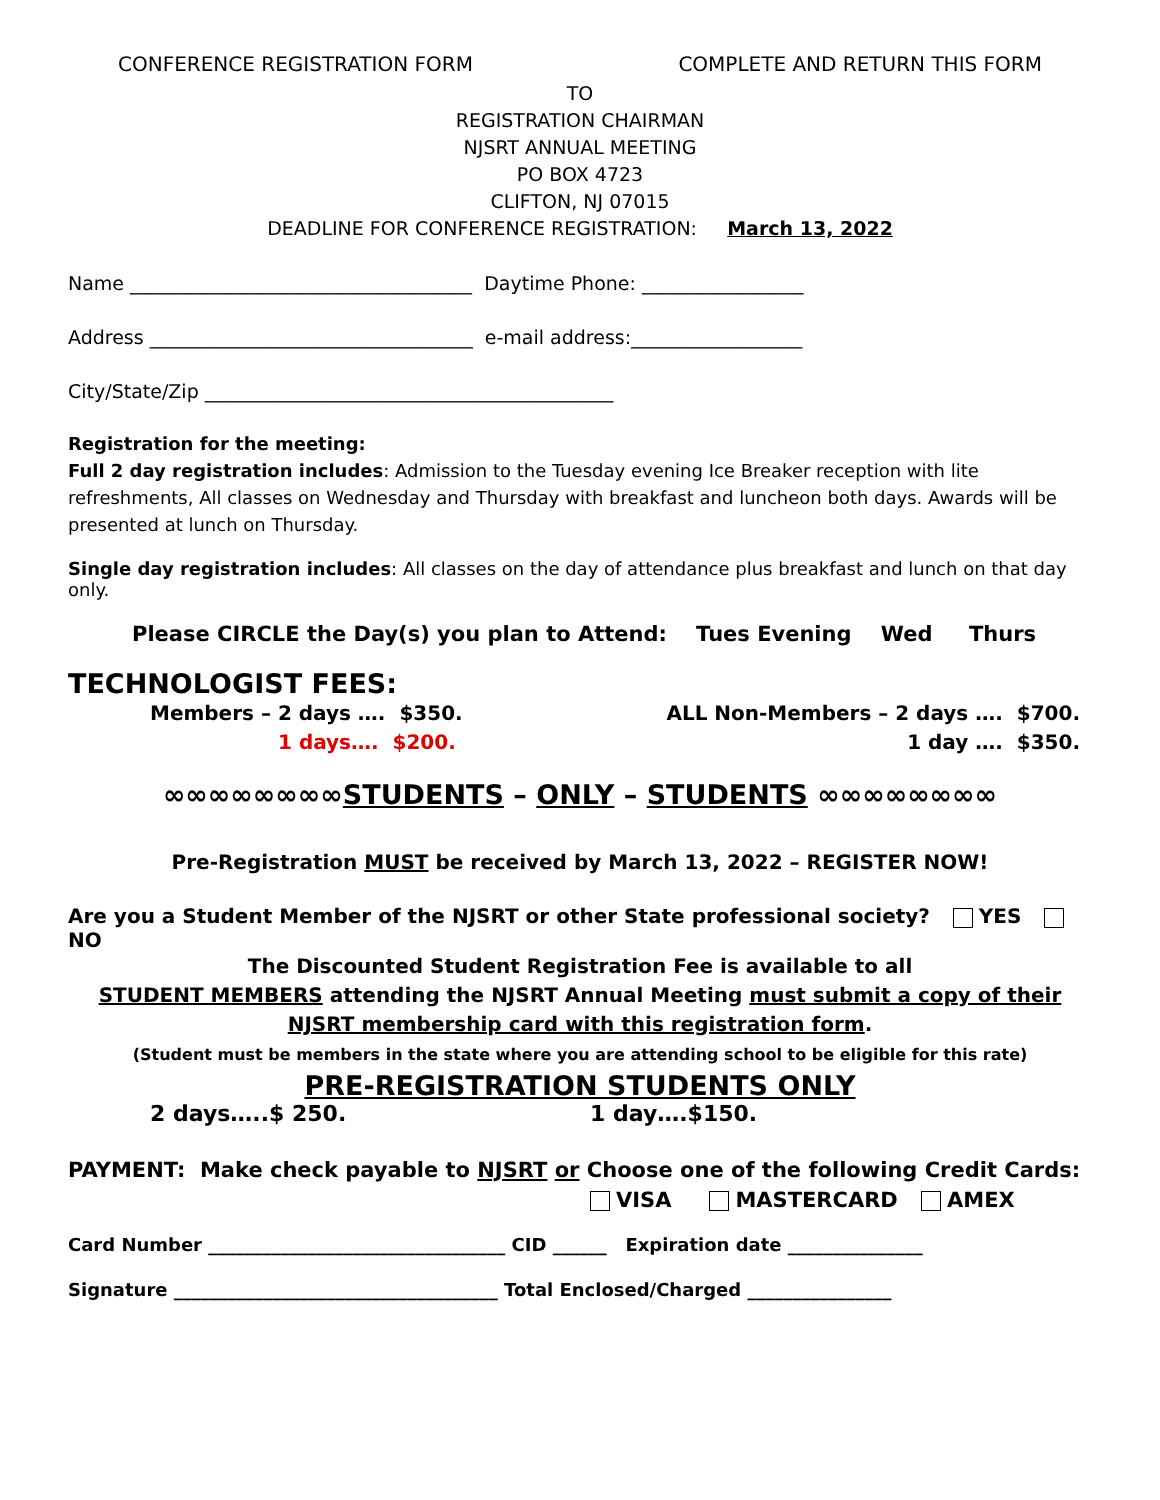CONFERENCE REGISTRATION FORM COMPLETE AND RETURN THIS FORM
TO
REGISTRATION CHAIRMAN
NJSRT ANNUAL MEETING
PO BOX 4723
CLIFTON, NJ 07015
DEADLINE FOR CONFERENCE REGISTRATION: March 13, 2022
Name ____________________________________ Daytime Phone: _________________
Address __________________________________ e-mail address:__________________
City/State/Zip ___________________________________________
Registration for the meeting:
Full 2 day registration includes: Admission to the Tuesday evening Ice Breaker reception with lite refreshments, All classes on Wednesday and Thursday with breakfast and luncheon both days. Awards will be presented at lunch on Thursday.
Single day registration includes: All classes on the day of attendance plus breakfast and lunch on that day only.
Please CIRCLE the Day(s) you plan to Attend: Tues Evening Wed Thurs
TECHNOLOGIST FEES:
Members – 2 days …. $350.
1 days…. $200.
ALL Non-Members – 2 days …. $700.
1 day …. $350.
∞∞∞∞∞∞∞∞STUDENTS – ONLY – STUDENTS ∞∞∞∞∞∞∞∞
Pre-Registration MUST be received by March 13, 2022 – REGISTER NOW!
Are you a Student Member of the NJSRT or other State professional society? YES NO
The Discounted Student Registration Fee is available to all
STUDENT MEMBERS attending the NJSRT Annual Meeting must submit a copy of their NJSRT membership card with this registration form.
(Student must be members in the state where you are attending school to be eligible for this rate)
PRE-REGISTRATION STUDENTS ONLY
2 days…..$ 250. 1 day….$150.
PAYMENT: Make check payable to NJSRT or Choose one of the following Credit Cards:
VISA MASTERCARD AMEX
Card Number _________________________________ CID ______ Expiration date _______________
Signature ____________________________________ Total Enclosed/Charged ________________